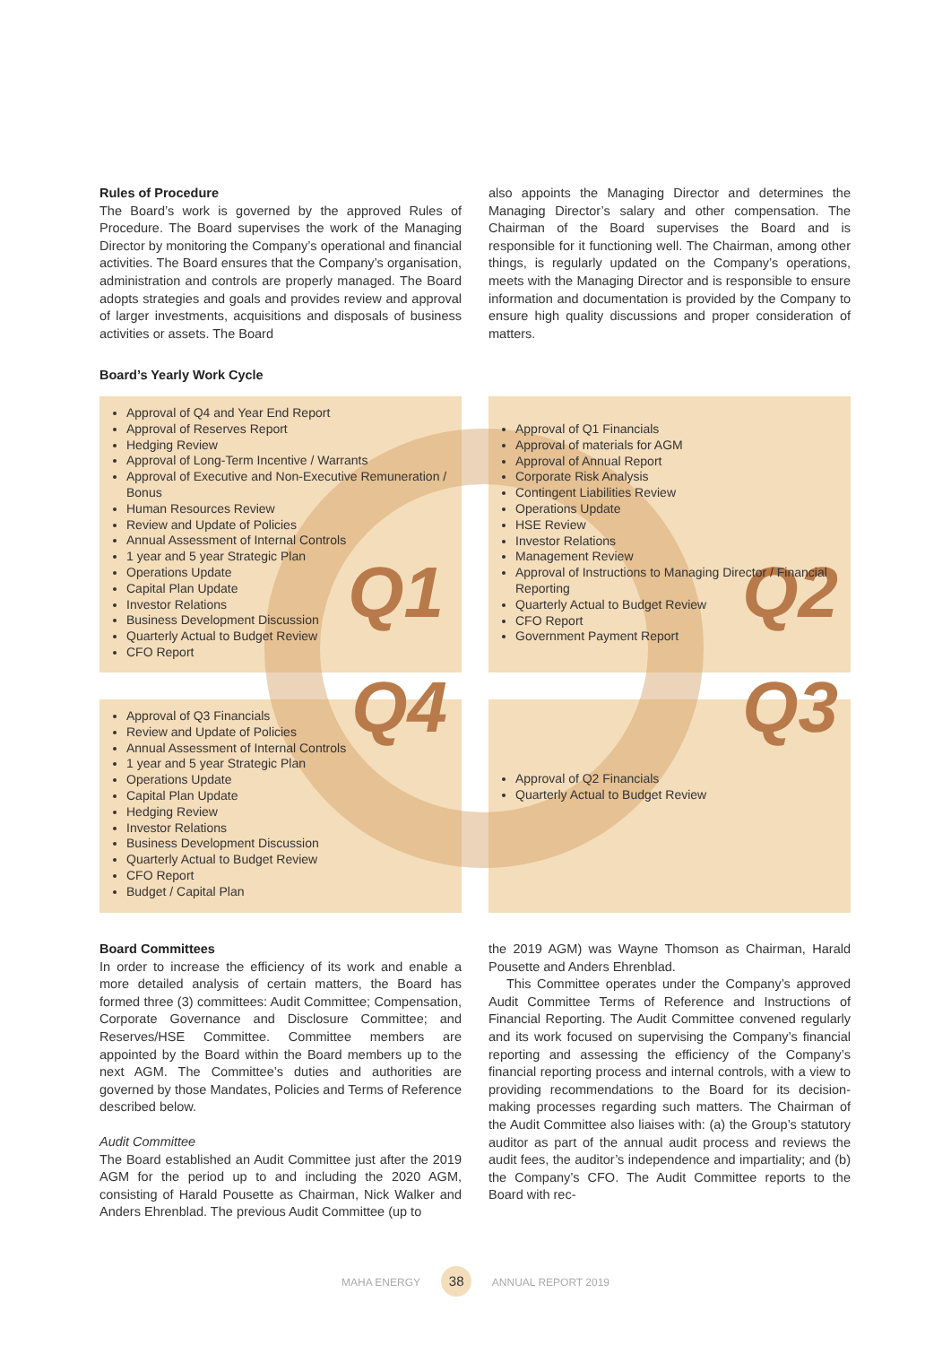Rules of Procedure
The Board’s work is governed by the approved Rules of Procedure. The Board supervises the work of the Managing Director by monitoring the Company’s operational and financial activities. The Board ensures that the Company’s organisation, administration and controls are properly managed. The Board adopts strategies and goals and provides review and approval of larger investments, acquisitions and disposals of business activities or assets. The Board
also appoints the Managing Director and determines the Managing Director’s salary and other compensation. The Chairman of the Board supervises the Board and is responsible for it functioning well. The Chairman, among other things, is regularly updated on the Company’s operations, meets with the Managing Director and is responsible to ensure information and documentation is provided by the Company to ensure high quality discussions and proper consideration of matters.
Board’s Yearly Work Cycle
Approval of Q4 and Year End Report
Approval of Reserves Report
Hedging Review
Approval of Long-Term Incentive / Warrants
Approval of Executive and Non-Executive Remuneration / Bonus
Human Resources Review
Review and Update of Policies
Annual Assessment of Internal Controls
1 year and 5 year Strategic Plan
Operations Update
Capital Plan Update
Investor Relations
Business Development Discussion
Quarterly Actual to Budget Review
CFO Report
Q1
Approval of Q1 Financials
Approval of materials for AGM
Approval of Annual Report
Corporate Risk Analysis
Contingent Liabilities Review
Operations Update
HSE Review
Investor Relations
Management Review
Approval of Instructions to Managing Director / Financial Reporting
Quarterly Actual to Budget Review
CFO Report
Government Payment Report
Q2
Approval of Q3 Financials
Review and Update of Policies
Annual Assessment of Internal Controls
1 year and 5 year Strategic Plan
Operations Update
Capital Plan Update
Hedging Review
Investor Relations
Business Development Discussion
Quarterly Actual to Budget Review
CFO Report
Budget / Capital Plan
Q4
Q3
Approval of Q2 Financials
Quarterly Actual to Budget Review
Board Committees
In order to increase the efficiency of its work and enable a more detailed analysis of certain matters, the Board has formed three (3) committees: Audit Committee; Compensation, Corporate Governance and Disclosure Committee; and Reserves/HSE Committee. Committee members are appointed by the Board within the Board members up to the next AGM. The Committee’s duties and authorities are governed by those Mandates, Policies and Terms of Reference described below.
Audit Committee
The Board established an Audit Committee just after the 2019 AGM for the period up to and including the 2020 AGM, consisting of Harald Pousette as Chairman, Nick Walker and Anders Ehrenblad. The previous Audit Committee (up to
the 2019 AGM) was Wayne Thomson as Chairman, Harald Pousette and Anders Ehrenblad.
This Committee operates under the Company’s approved Audit Committee Terms of Reference and Instructions of Financial Reporting. The Audit Committee convened regularly and its work focused on supervising the Company’s financial reporting and assessing the efficiency of the Company’s financial reporting process and internal controls, with a view to providing recommendations to the Board for its decision-making processes regarding such matters. The Chairman of the Audit Committee also liaises with: (a) the Group’s statutory auditor as part of the annual audit process and reviews the audit fees, the auditor’s independence and impartiality; and (b) the Company’s CFO. The Audit Committee reports to the Board with rec-
MAHA ENERGY 38 ANNUAL REPORT 2019